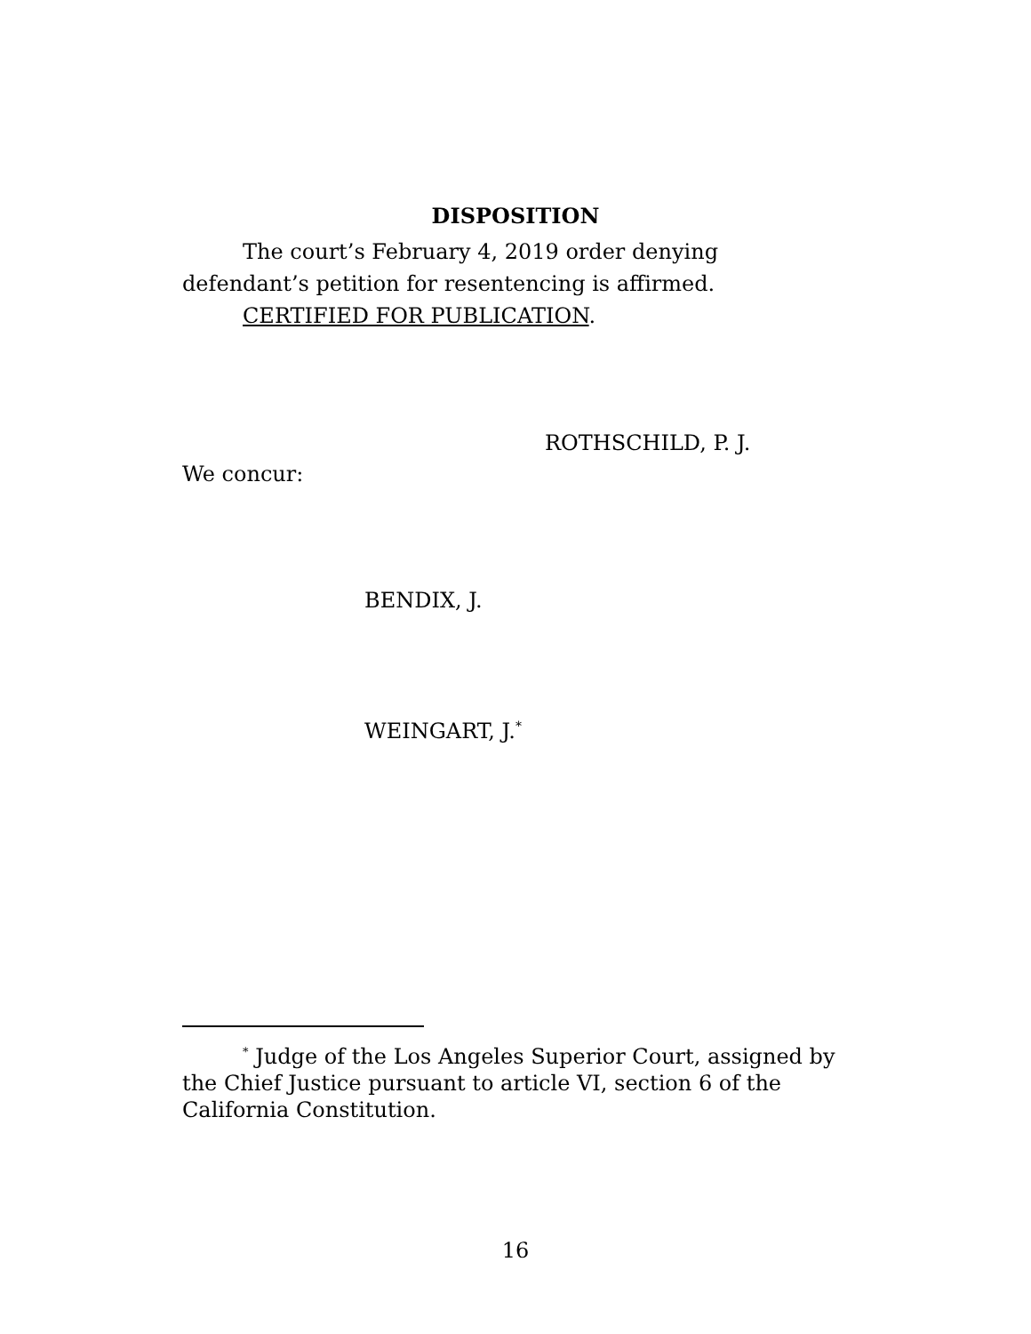DISPOSITION
The court’s February 4, 2019 order denying defendant’s petition for resentencing is affirmed.
CERTIFIED FOR PUBLICATION.
ROTHSCHILD, P. J.
We concur:
BENDIX, J.
WEINGART, J.<sup>*</sup>
<sup>*</sup> Judge of the Los Angeles Superior Court, assigned by the Chief Justice pursuant to article VI, section 6 of the California Constitution.
16